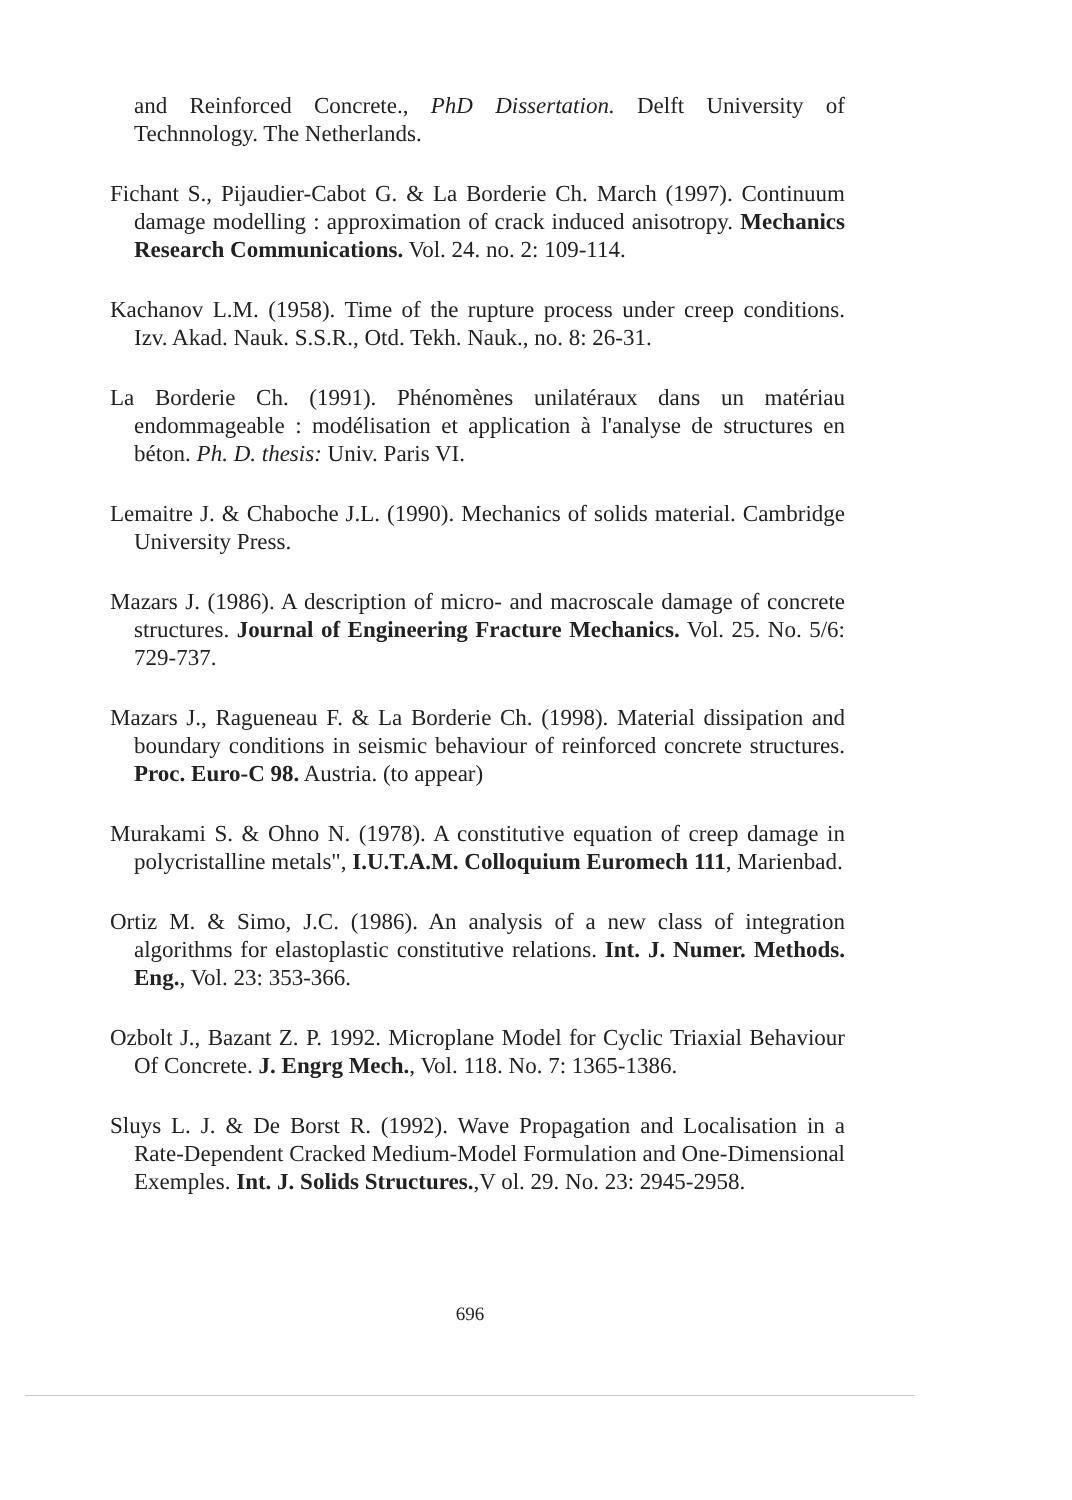and Reinforced Concrete., PhD Dissertation. Delft University of Technnology. The Netherlands.
Fichant S., Pijaudier-Cabot G. & La Borderie Ch. March (1997). Continuum damage modelling : approximation of crack induced anisotropy. Mechanics Research Communications. Vol. 24. no. 2: 109-114.
Kachanov L.M. (1958). Time of the rupture process under creep conditions. Izv. Akad. Nauk. S.S.R., Otd. Tekh. Nauk., no. 8: 26-31.
La Borderie Ch. (1991). Phénomènes unilatéraux dans un matériau endommageable : modélisation et application à l'analyse de structures en béton. Ph. D. thesis: Univ. Paris VI.
Lemaitre J. & Chaboche J.L. (1990). Mechanics of solids material. Cambridge University Press.
Mazars J. (1986). A description of micro- and macroscale damage of concrete structures. Journal of Engineering Fracture Mechanics. Vol. 25. No. 5/6: 729-737.
Mazars J., Ragueneau F. & La Borderie Ch. (1998). Material dissipation and boundary conditions in seismic behaviour of reinforced concrete structures. Proc. Euro-C 98. Austria. (to appear)
Murakami S. & Ohno N. (1978). A constitutive equation of creep damage in polycristalline metals", I.U.T.A.M. Colloquium Euromech 111, Marienbad.
Ortiz M. & Simo, J.C. (1986). An analysis of a new class of integration algorithms for elastoplastic constitutive relations. Int. J. Numer. Methods. Eng., Vol. 23: 353-366.
Ozbolt J., Bazant Z. P. 1992. Microplane Model for Cyclic Triaxial Behaviour Of Concrete. J. Engrg Mech., Vol. 118. No. 7: 1365-1386.
Sluys L. J. & De Borst R. (1992). Wave Propagation and Localisation in a Rate-Dependent Cracked Medium-Model Formulation and One-Dimensional Exemples. Int. J. Solids Structures.,V ol. 29. No. 23: 2945-2958.
696